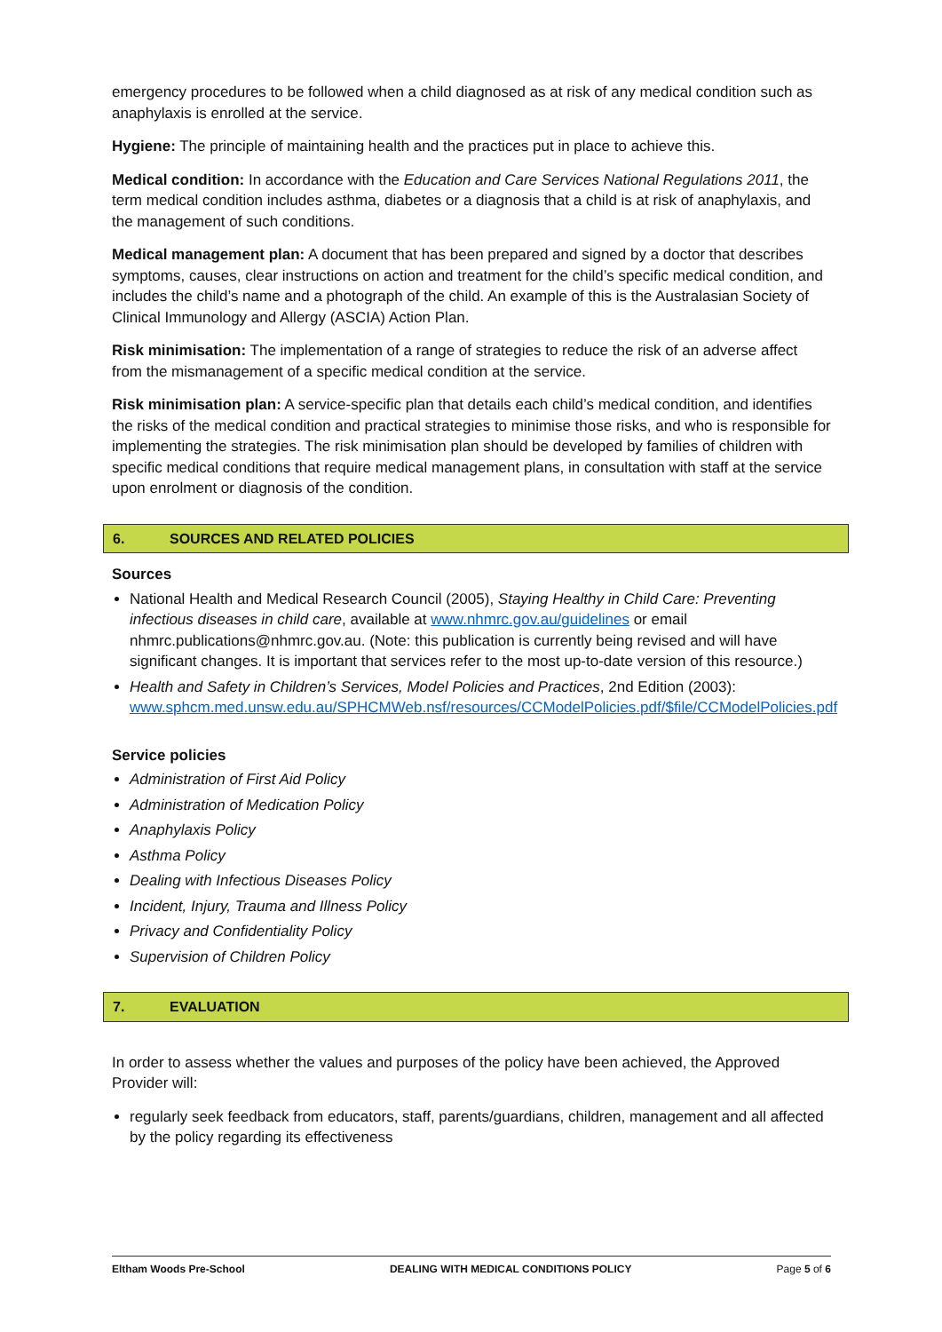emergency procedures to be followed when a child diagnosed as at risk of any medical condition such as anaphylaxis is enrolled at the service.
Hygiene: The principle of maintaining health and the practices put in place to achieve this.
Medical condition: In accordance with the Education and Care Services National Regulations 2011, the term medical condition includes asthma, diabetes or a diagnosis that a child is at risk of anaphylaxis, and the management of such conditions.
Medical management plan: A document that has been prepared and signed by a doctor that describes symptoms, causes, clear instructions on action and treatment for the child’s specific medical condition, and includes the child’s name and a photograph of the child. An example of this is the Australasian Society of Clinical Immunology and Allergy (ASCIA) Action Plan.
Risk minimisation: The implementation of a range of strategies to reduce the risk of an adverse affect from the mismanagement of a specific medical condition at the service.
Risk minimisation plan: A service-specific plan that details each child’s medical condition, and identifies the risks of the medical condition and practical strategies to minimise those risks, and who is responsible for implementing the strategies. The risk minimisation plan should be developed by families of children with specific medical conditions that require medical management plans, in consultation with staff at the service upon enrolment or diagnosis of the condition.
6. SOURCES AND RELATED POLICIES
Sources
National Health and Medical Research Council (2005), Staying Healthy in Child Care: Preventing infectious diseases in child care, available at www.nhmrc.gov.au/guidelines or email nhmrc.publications@nhmrc.gov.au. (Note: this publication is currently being revised and will have significant changes. It is important that services refer to the most up-to-date version of this resource.)
Health and Safety in Children’s Services, Model Policies and Practices, 2nd Edition (2003): www.sphcm.med.unsw.edu.au/SPHCMWeb.nsf/resources/CCModelPolicies.pdf/$file/CCModelPolicies.pdf
Service policies
Administration of First Aid Policy
Administration of Medication Policy
Anaphylaxis Policy
Asthma Policy
Dealing with Infectious Diseases Policy
Incident, Injury, Trauma and Illness Policy
Privacy and Confidentiality Policy
Supervision of Children Policy
7. EVALUATION
In order to assess whether the values and purposes of the policy have been achieved, the Approved Provider will:
regularly seek feedback from educators, staff, parents/guardians, children, management and all affected by the policy regarding its effectiveness
Eltham Woods Pre-School DEALING WITH MEDICAL CONDITIONS POLICY Page 5 of 6